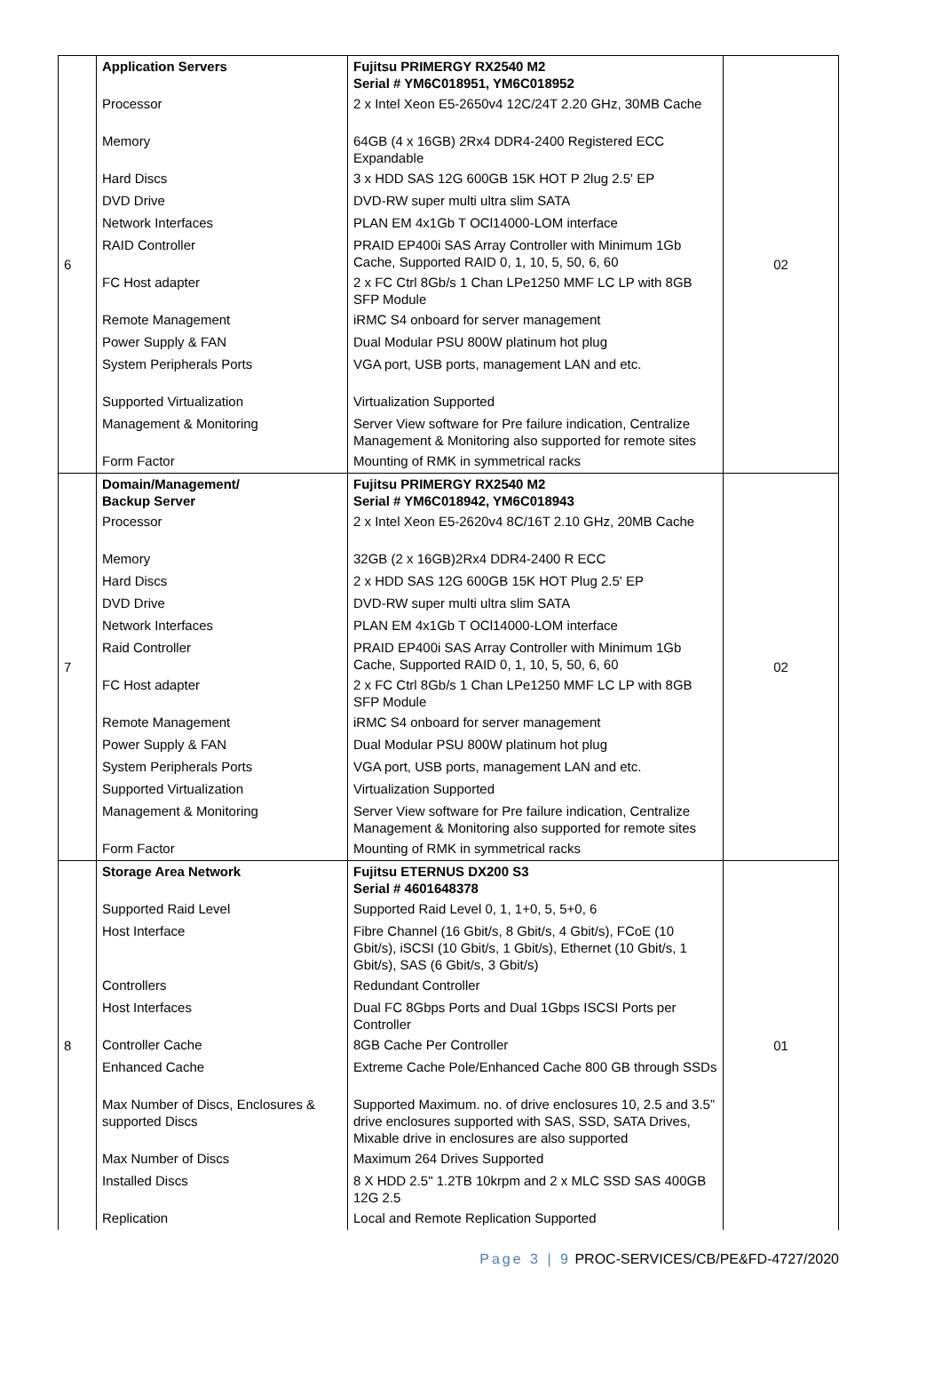| 6 | Application Servers Processor Memory Hard Discs DVD Drive Network Interfaces RAID Controller FC Host adapter Remote Management Power Supply & FAN System Peripherals Ports Supported Virtualization Management & Monitoring Form Factor | Fujitsu PRIMERGY RX2540 M2 Serial # YM6C018951, YM6C018952 2 x Intel Xeon E5-2650v4 12C/24T 2.20 GHz, 30MB Cache 64GB (4 x 16GB) 2Rx4 DDR4-2400 Registered ECC Expandable 3 x HDD SAS 12G 600GB 15K HOT P 2lug 2.5' EP DVD-RW super multi ultra slim SATA PLAN EM 4x1Gb T OCl14000-LOM interface PRAID EP400i SAS Array Controller with Minimum 1Gb Cache, Supported RAID 0, 1, 10, 5, 50, 6, 60 2 x FC Ctrl 8Gb/s 1 Chan LPe1250 MMF LC LP with 8GB SFP Module iRMC S4 onboard for server management Dual Modular PSU 800W platinum hot plug VGA port, USB ports, management LAN and etc. Virtualization Supported Server View software for Pre failure indication, Centralize Management & Monitoring also supported for remote sites Mounting of RMK in symmetrical racks | 02 |
| 7 | Domain/Management/ Backup Server Processor Memory Hard Discs DVD Drive Network Interfaces Raid Controller FC Host adapter Remote Management Power Supply & FAN System Peripherals Ports Supported Virtualization Management & Monitoring Form Factor | Fujitsu PRIMERGY RX2540 M2 Serial # YM6C018942, YM6C018943 2 x Intel Xeon E5-2620v4 8C/16T 2.10 GHz, 20MB Cache 32GB (2 x 16GB)2Rx4 DDR4-2400 R ECC 2 x HDD SAS 12G 600GB 15K HOT Plug 2.5' EP DVD-RW super multi ultra slim SATA PLAN EM 4x1Gb T OCl14000-LOM interface PRAID EP400i SAS Array Controller with Minimum 1Gb Cache, Supported RAID 0, 1, 10, 5, 50, 6, 60 2 x FC Ctrl 8Gb/s 1 Chan LPe1250 MMF LC LP with 8GB SFP Module iRMC S4 onboard for server management Dual Modular PSU 800W platinum hot plug VGA port, USB ports, management LAN and etc. Virtualization Supported Server View software for Pre failure indication, Centralize Management & Monitoring also supported for remote sites Mounting of RMK in symmetrical racks | 02 |
| 8 | Storage Area Network Supported Raid Level Host Interface Controllers Host Interfaces Controller Cache Enhanced Cache Max Number of Discs, Enclosures & supported Discs Max Number of Discs Installed Discs Replication | Fujitsu ETERNUS DX200 S3 Serial # 4601648378 Supported Raid Level 0, 1, 1+0, 5, 5+0, 6 Fibre Channel (16 Gbit/s, 8 Gbit/s, 4 Gbit/s), FCoE (10 Gbit/s), iSCSI (10 Gbit/s, 1 Gbit/s), Ethernet (10 Gbit/s, 1 Gbit/s), SAS (6 Gbit/s, 3 Gbit/s) Redundant Controller Dual FC 8Gbps Ports and Dual 1Gbps ISCSI Ports per Controller 8GB Cache Per Controller Extreme Cache Pole/Enhanced Cache 800 GB through SSDs Supported Maximum. no. of drive enclosures 10, 2.5 and 3.5” drive enclosures supported with SAS, SSD, SATA Drives, Mixable drive in enclosures are also supported Maximum 264 Drives Supported 8 X HDD 2.5" 1.2TB 10krpm and 2 x MLC SSD SAS 400GB 12G 2.5 Local and Remote Replication Supported | 01 |
Page 3 | 9 PROC-SERVICES/CB/PE&FD-4727/2020